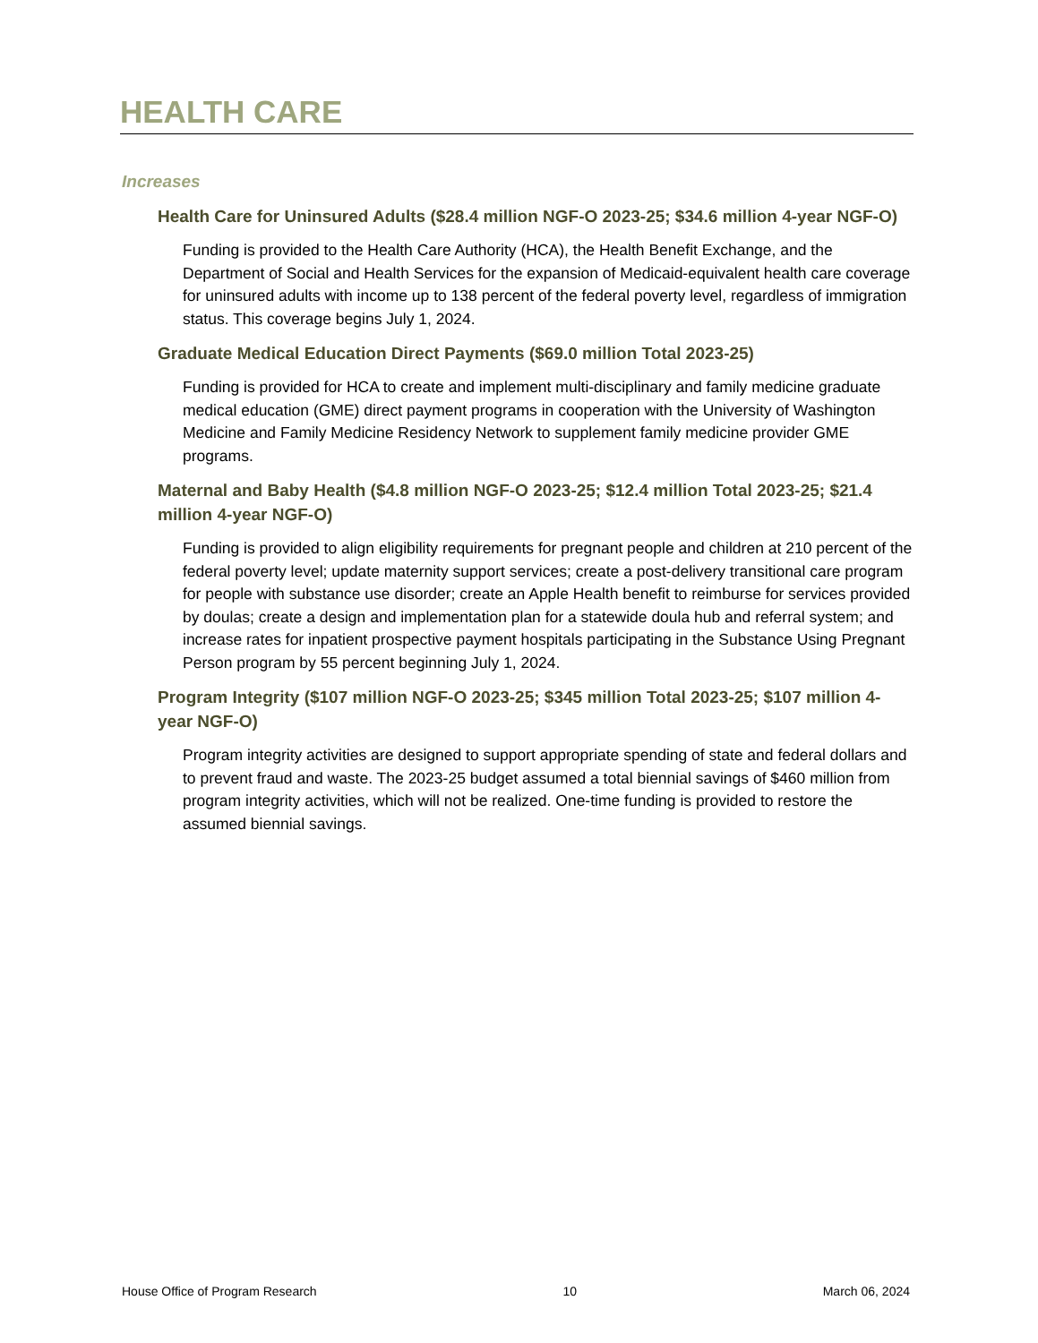HEALTH CARE
Increases
Health Care for Uninsured Adults ($28.4 million NGF-O 2023-25; $34.6 million 4-year NGF-O)
Funding is provided to the Health Care Authority (HCA), the Health Benefit Exchange, and the Department of Social and Health Services for the expansion of Medicaid-equivalent health care coverage for uninsured adults with income up to 138 percent of the federal poverty level, regardless of immigration status. This coverage begins July 1, 2024.
Graduate Medical Education Direct Payments ($69.0 million Total 2023-25)
Funding is provided for HCA to create and implement multi-disciplinary and family medicine graduate medical education (GME) direct payment programs in cooperation with the University of Washington Medicine and Family Medicine Residency Network to supplement family medicine provider GME programs.
Maternal and Baby Health ($4.8 million NGF-O 2023-25; $12.4 million Total 2023-25; $21.4 million 4-year NGF-O)
Funding is provided to align eligibility requirements for pregnant people and children at 210 percent of the federal poverty level; update maternity support services; create a post-delivery transitional care program for people with substance use disorder; create an Apple Health benefit to reimburse for services provided by doulas; create a design and implementation plan for a statewide doula hub and referral system; and increase rates for inpatient prospective payment hospitals participating in the Substance Using Pregnant Person program by 55 percent beginning July 1, 2024.
Program Integrity ($107 million NGF-O 2023-25; $345 million Total 2023-25; $107 million 4-year NGF-O)
Program integrity activities are designed to support appropriate spending of state and federal dollars and to prevent fraud and waste. The 2023-25 budget assumed a total biennial savings of $460 million from program integrity activities, which will not be realized. One-time funding is provided to restore the assumed biennial savings.
House Office of Program Research 10 March 06, 2024